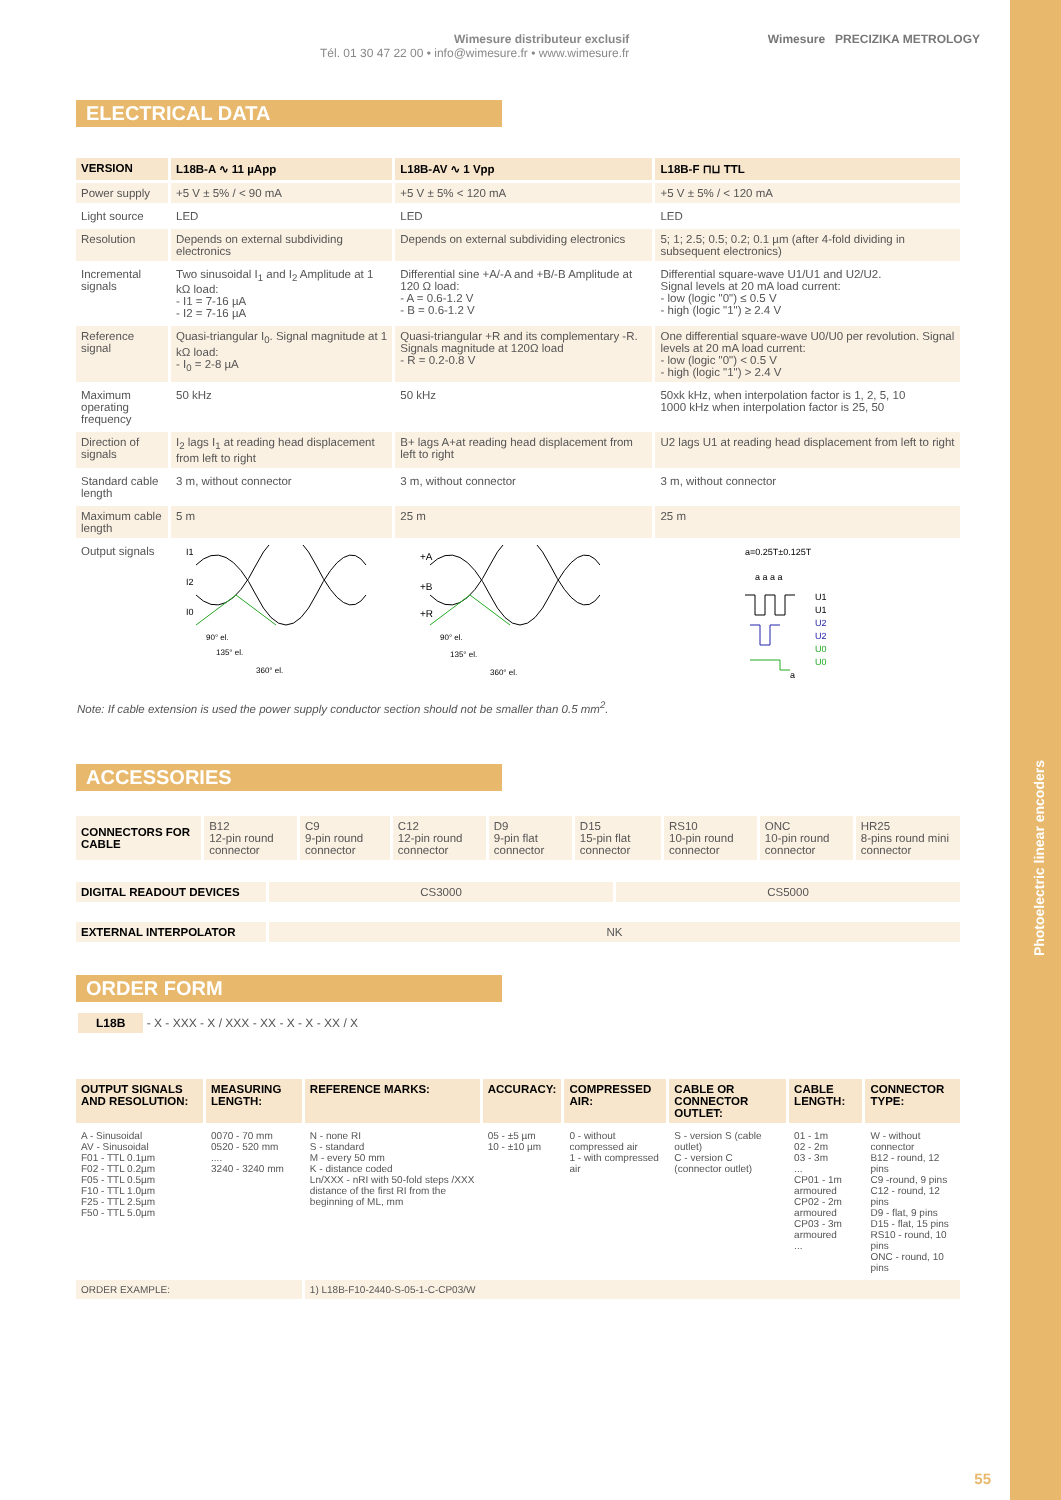Photoelectric linear encoders
Wimesure distributeur exclusif
Tél. 01 30 47 22 00 • info@wimesure.fr • www.wimesure.fr
Wimesure PRECIZIKA METROLOGY
ELECTRICAL DATA
| VERSION | L18B-A ∿ 11 µApp | L18B-AV ∿ 1 Vpp | L18B-F ⊓⊔ TTL |
| --- | --- | --- | --- |
| Power supply | +5 V ± 5% / < 90 mA | +5 V ± 5% < 120 mA | +5 V ± 5% / < 120 mA |
| Light source | LED | LED | LED |
| Resolution | Depends on external subdividing electronics | Depends on external subdividing electronics | 5; 1; 2.5; 0.5; 0.2; 0.1 µm (after 4-fold dividing in subsequent electronics) |
| Incremental signals | Two sinusoidal I<sub>1</sub> and I<sub>2</sub> Amplitude at 1 kΩ load: - I1 = 7-16 µA - I2 = 7-16 µA | Differential sine +A/-A and +B/-B Amplitude at 120 Ω load: - A = 0.6-1.2 V - B = 0.6-1.2 V | Differential square-wave U1/U1 and U2/U2. Signal levels at 20 mA load current: - low (logic "0") ≤ 0.5 V - high (logic "1") ≥ 2.4 V |
| Reference signal | Quasi-triangular I<sub>0</sub>. Signal magnitude at 1 kΩ load: - I<sub>0</sub> = 2-8 µA | Quasi-triangular +R and its complementary -R. Signals magnitude at 120Ω load - R = 0.2-0.8 V | One differential square-wave U0/U0 per revolution. Signal levels at 20 mA load current: - low (logic "0") < 0.5 V - high (logic "1") > 2.4 V |
| Maximum operating frequency | 50 kHz | 50 kHz | 50xk kHz, when interpolation factor is 1, 2, 5, 10 1000 kHz when interpolation factor is 25, 50 |
| Direction of signals | I<sub>2</sub> lags I<sub>1</sub> at reading head displacement from left to right | B+ lags A+at reading head displacement from left to right | U2 lags U1 at reading head displacement from left to right |
| Standard cable length | 3 m, without connector | 3 m, without connector | 3 m, without connector |
| Maximum cable length | 5 m | 25 m | 25 m |
| Output signals | I1 I2 I0 90° el. 135° el. 360° el. | +A +B +R 90° el. 135° el. 360° el. | a=0.25T±0.125T a a a a U1 U1 U2 U2 U0 U0 a |
Note: If cable extension is used the power supply conductor section should not be smaller than 0.5 mm<sup>2</sup>.
ACCESSORIES
| CONNECTORS FOR CABLE | B12 12-pin round connector | C9 9-pin round connector | C12 12-pin round connector | D9 9-pin flat connector | D15 15-pin flat connector | RS10 10-pin round connector | ONC 10-pin round connector | HR25 8-pins round mini connector |
| DIGITAL READOUT DEVICES | CS3000 | CS5000 |
| EXTERNAL INTERPOLATOR | NK |
ORDER FORM
L18B - X - XXX - X / XXX - XX - X - X - XX / X
| OUTPUT SIGNALS AND RESOLUTION: | MEASURING LENGTH: | REFERENCE MARKS: | ACCURACY: | COMPRESSED AIR: | CABLE OR CONNECTOR OUTLET: | CABLE LENGTH: | CONNECTOR TYPE: |
| --- | --- | --- | --- | --- | --- | --- | --- |
| A - Sinusoidal AV - Sinusoidal F01 - TTL 0.1µm F02 - TTL 0.2µm F05 - TTL 0.5µm F10 - TTL 1.0µm F25 - TTL 2.5µm F50 - TTL 5.0µm | 0070 - 70 mm 0520 - 520 mm .... 3240 - 3240 mm | N - none RI S - standard M - every 50 mm K - distance coded Ln/XXX - nRI with 50-fold steps /XXX distance of the first RI from the beginning of ML, mm | 05 - ±5 µm 10 - ±10 µm | 0 - without compressed air 1 - with compressed air | S - version S (cable outlet) C - version C (connector outlet) | 01 - 1m 02 - 2m 03 - 3m ... CP01 - 1m armoured CP02 - 2m armoured CP03 - 3m armoured ... | W - without connector B12 - round, 12 pins C9 -round, 9 pins C12 - round, 12 pins D9 - flat, 9 pins D15 - flat, 15 pins RS10 - round, 10 pins ONC - round, 10 pins |
| ORDER EXAMPLE: | | 1) L18B-F10-2440-S-05-1-C-CP03/W | | | | | |
55